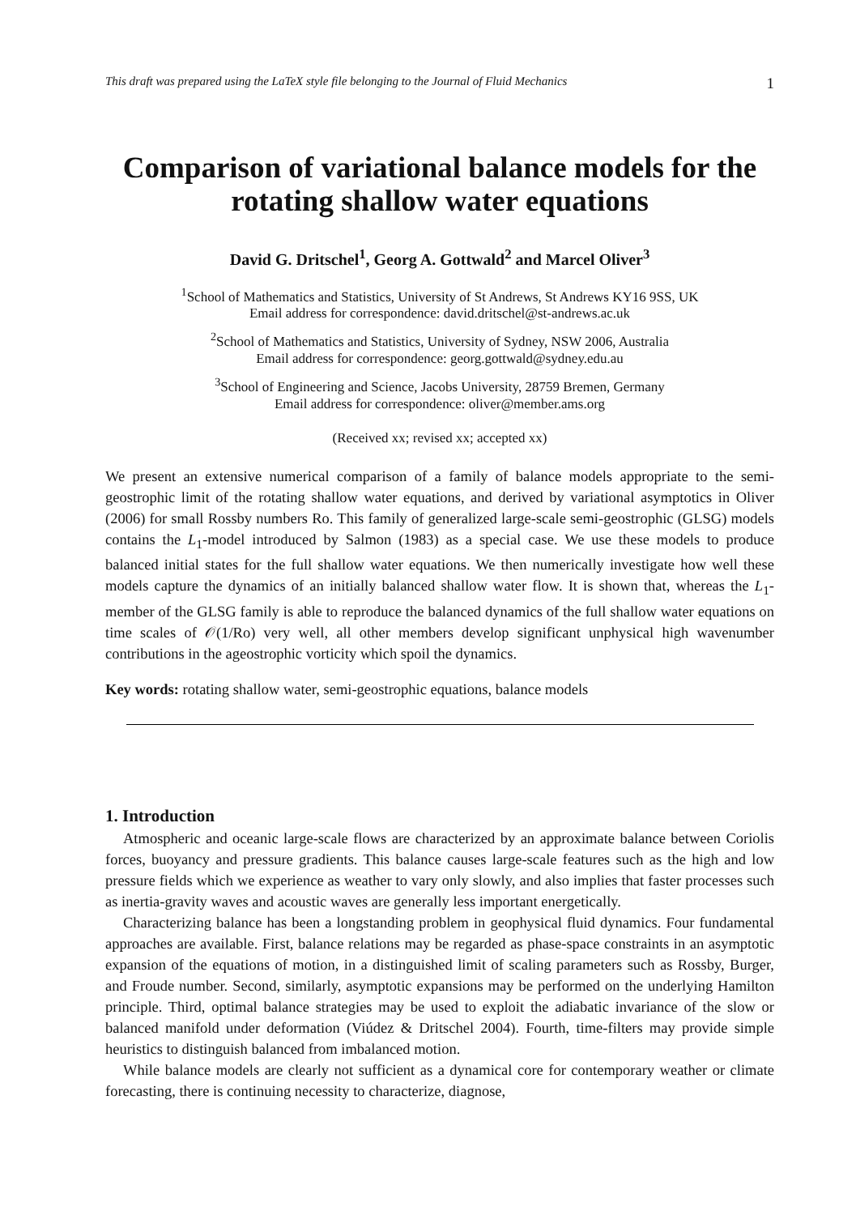This draft was prepared using the LaTeX style file belonging to the Journal of Fluid Mechanics 1
Comparison of variational balance models for the rotating shallow water equations
David G. Dritschel<sup>1</sup>, Georg A. Gottwald<sup>2</sup> and Marcel Oliver<sup>3</sup>
<sup>1</sup> School of Mathematics and Statistics, University of St Andrews, St Andrews KY16 9SS, UK
Email address for correspondence: david.dritschel@st-andrews.ac.uk
<sup>2</sup> School of Mathematics and Statistics, University of Sydney, NSW 2006, Australia
Email address for correspondence: georg.gottwald@sydney.edu.au
<sup>3</sup> School of Engineering and Science, Jacobs University, 28759 Bremen, Germany
Email address for correspondence: oliver@member.ams.org
(Received xx; revised xx; accepted xx)
We present an extensive numerical comparison of a family of balance models appropriate to the semi-geostrophic limit of the rotating shallow water equations, and derived by variational asymptotics in Oliver (2006) for small Rossby numbers Ro. This family of generalized large-scale semi-geostrophic (GLSG) models contains the L<sub>1</sub>-model introduced by Salmon (1983) as a special case. We use these models to produce balanced initial states for the full shallow water equations. We then numerically investigate how well these models capture the dynamics of an initially balanced shallow water flow. It is shown that, whereas the L<sub>1</sub>-member of the GLSG family is able to reproduce the balanced dynamics of the full shallow water equations on time scales of 𝒪(1/Ro) very well, all other members develop significant unphysical high wavenumber contributions in the ageostrophic vorticity which spoil the dynamics.
Key words: rotating shallow water, semi-geostrophic equations, balance models
1. Introduction
Atmospheric and oceanic large-scale flows are characterized by an approximate balance between Coriolis forces, buoyancy and pressure gradients. This balance causes large-scale features such as the high and low pressure fields which we experience as weather to vary only slowly, and also implies that faster processes such as inertia-gravity waves and acoustic waves are generally less important energetically.
Characterizing balance has been a longstanding problem in geophysical fluid dynamics. Four fundamental approaches are available. First, balance relations may be regarded as phase-space constraints in an asymptotic expansion of the equations of motion, in a distinguished limit of scaling parameters such as Rossby, Burger, and Froude number. Second, similarly, asymptotic expansions may be performed on the underlying Hamilton principle. Third, optimal balance strategies may be used to exploit the adiabatic invariance of the slow or balanced manifold under deformation (Viúdez & Dritschel 2004). Fourth, time-filters may provide simple heuristics to distinguish balanced from imbalanced motion.
While balance models are clearly not sufficient as a dynamical core for contemporary weather or climate forecasting, there is continuing necessity to characterize, diagnose,